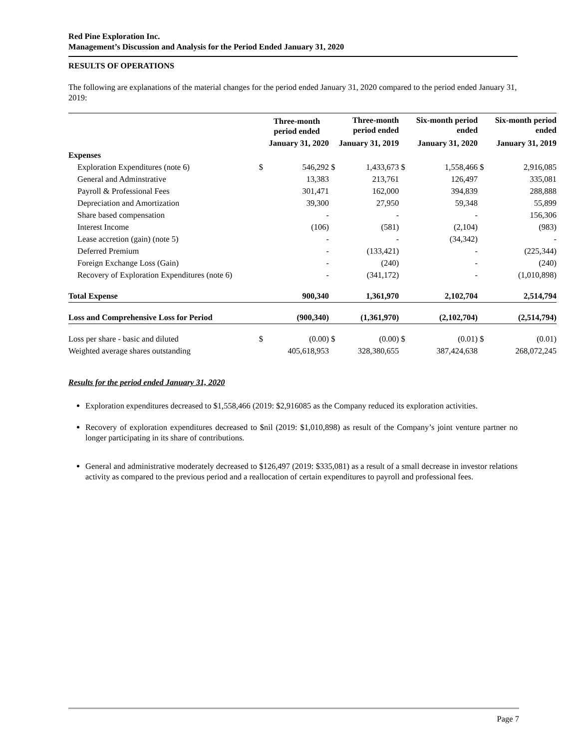Red Pine Exploration Inc.
Management’s Discussion and Analysis for the Period Ended January 31, 2020
RESULTS OF OPERATIONS
The following are explanations of the material changes for the period ended January 31, 2020 compared to the period ended January 31, 2019:
| | | Three-month period ended | | Three-month period ended | | Six-month period ended | | Six-month period ended |
| --- | --- | --- | --- | --- | --- | --- | --- | --- |
| | January 31, 2020 | | January 31, 2019 | | January 31, 2020 | | January 31, 2019 | |
| Expenses | | | | | | | | |
| Exploration Expenditures (note 6) | $ | 546,292 | $ | 1,433,673 | $ | 1,558,466 | $ | 2,916,085 |
| General and Adminstrative | | 13,383 | | 213,761 | | 126,497 | | 335,081 |
| Payroll & Professional Fees | | 301,471 | | 162,000 | | 394,839 | | 288,888 |
| Depreciation and Amortization | | 39,300 | | 27,950 | | 59,348 | | 55,899 |
| Share based compensation | | - | | - | | - | | 156,306 |
| Interest Income | | (106) | | (581) | | (2,104) | | (983) |
| Lease accretion (gain) (note 5) | | - | | - | | (34,342) | | - |
| Deferred Premium | | - | | (133,421) | | - | | (225,344) |
| Foreign Exchange Loss (Gain) | | - | | (240) | | - | | (240) |
| Recovery of Exploration Expenditures (note 6) | | - | | (341,172) | | - | | (1,010,898) |
| Total Expense | | 900,340 | | 1,361,970 | | 2,102,704 | | 2,514,794 |
| Loss and Comprehensive Loss for Period | | (900,340) | | (1,361,970) | | (2,102,704) | | (2,514,794) |
| Loss per share - basic and diluted | $ | (0.00) | $ | (0.00) | $ | (0.01) | $ | (0.01) |
| Weighted average shares outstanding | | 405,618,953 | | 328,380,655 | | 387,424,638 | | 268,072,245 |
Results for the period ended January 31, 2020
Exploration expenditures decreased to $1,558,466 (2019: $2,916085 as the Company reduced its exploration activities.
Recovery of exploration expenditures decreased to $nil (2019: $1,010,898) as result of the Company’s joint venture partner no longer participating in its share of contributions.
General and administrative moderately decreased to $126,497 (2019: $335,081) as a result of a small decrease in investor relations activity as compared to the previous period and a reallocation of certain expenditures to payroll and professional fees.
Page 7